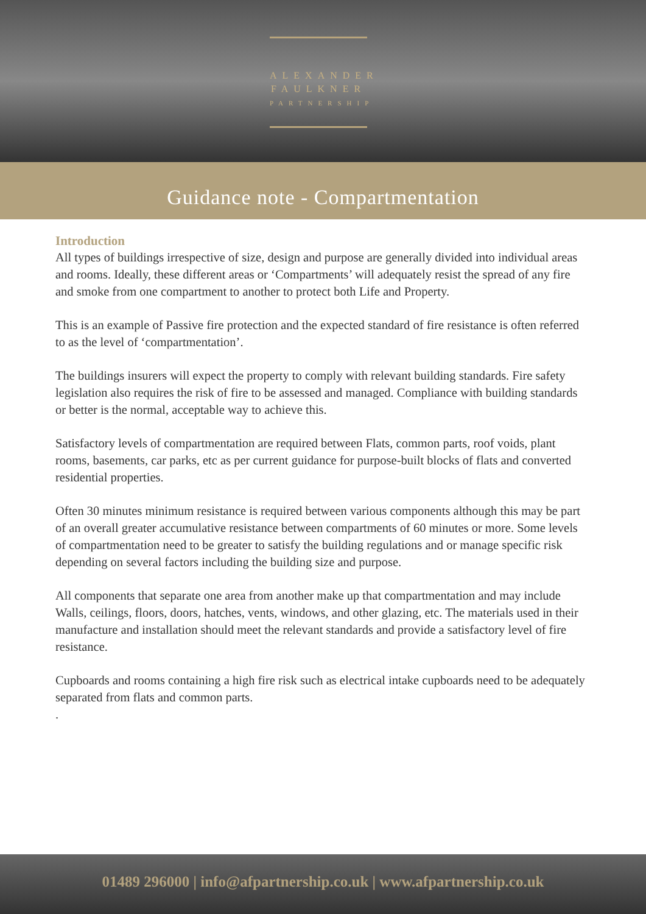ALEXANDER
FAULKNER
PARTNERSHIP
Guidance note - Compartmentation
Introduction
All types of buildings irrespective of size, design and purpose are generally divided into individual areas and rooms. Ideally, these different areas or ‘Compartments’ will adequately resist the spread of any fire and smoke from one compartment to another to protect both Life and Property.
This is an example of Passive fire protection and the expected standard of fire resistance is often referred to as the level of ‘compartmentation’.
The buildings insurers will expect the property to comply with relevant building standards. Fire safety legislation also requires the risk of fire to be assessed and managed. Compliance with building standards or better is the normal, acceptable way to achieve this.
Satisfactory levels of compartmentation are required between Flats, common parts, roof voids, plant rooms, basements, car parks, etc as per current guidance for purpose-built blocks of flats and converted residential properties.
Often 30 minutes minimum resistance is required between various components although this may be part of an overall greater accumulative resistance between compartments of 60 minutes or more. Some levels of compartmentation need to be greater to satisfy the building regulations and or manage specific risk depending on several factors including the building size and purpose.
All components that separate one area from another make up that compartmentation and may include Walls, ceilings, floors, doors, hatches, vents, windows, and other glazing, etc. The materials used in their manufacture and installation should meet the relevant standards and provide a satisfactory level of fire resistance.
Cupboards and rooms containing a high fire risk such as electrical intake cupboards need to be adequately separated from flats and common parts.
.
01489 296000 | info@afpartnership.co.uk | www.afpartnership.co.uk